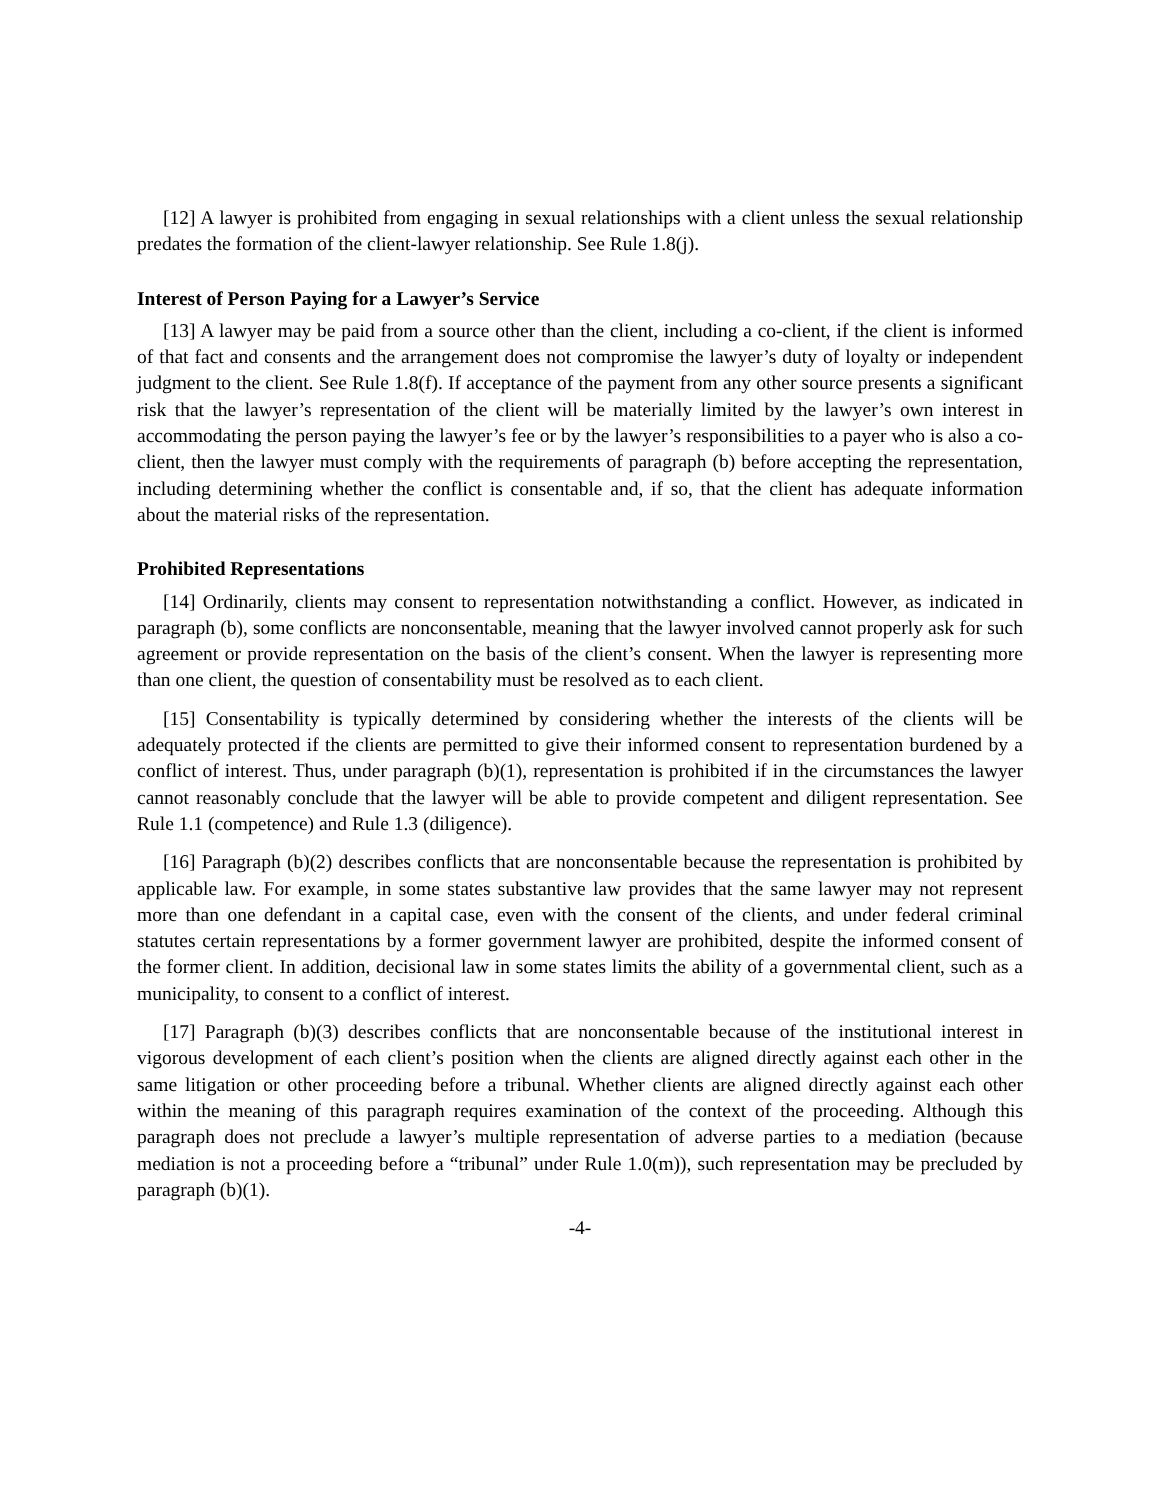[12] A lawyer is prohibited from engaging in sexual relationships with a client unless the sexual relationship predates the formation of the client-lawyer relationship. See Rule 1.8(j).
Interest of Person Paying for a Lawyer’s Service
[13] A lawyer may be paid from a source other than the client, including a co-client, if the client is informed of that fact and consents and the arrangement does not compromise the lawyer’s duty of loyalty or independent judgment to the client. See Rule 1.8(f). If acceptance of the payment from any other source presents a significant risk that the lawyer’s representation of the client will be materially limited by the lawyer’s own interest in accommodating the person paying the lawyer’s fee or by the lawyer’s responsibilities to a payer who is also a co-client, then the lawyer must comply with the requirements of paragraph (b) before accepting the representation, including determining whether the conflict is consentable and, if so, that the client has adequate information about the material risks of the representation.
Prohibited Representations
[14] Ordinarily, clients may consent to representation notwithstanding a conflict. However, as indicated in paragraph (b), some conflicts are nonconsentable, meaning that the lawyer involved cannot properly ask for such agreement or provide representation on the basis of the client’s consent. When the lawyer is representing more than one client, the question of consentability must be resolved as to each client.
[15] Consentability is typically determined by considering whether the interests of the clients will be adequately protected if the clients are permitted to give their informed consent to representation burdened by a conflict of interest. Thus, under paragraph (b)(1), representation is prohibited if in the circumstances the lawyer cannot reasonably conclude that the lawyer will be able to provide competent and diligent representation. See Rule 1.1 (competence) and Rule 1.3 (diligence).
[16] Paragraph (b)(2) describes conflicts that are nonconsentable because the representation is prohibited by applicable law. For example, in some states substantive law provides that the same lawyer may not represent more than one defendant in a capital case, even with the consent of the clients, and under federal criminal statutes certain representations by a former government lawyer are prohibited, despite the informed consent of the former client. In addition, decisional law in some states limits the ability of a governmental client, such as a municipality, to consent to a conflict of interest.
[17] Paragraph (b)(3) describes conflicts that are nonconsentable because of the institutional interest in vigorous development of each client’s position when the clients are aligned directly against each other in the same litigation or other proceeding before a tribunal. Whether clients are aligned directly against each other within the meaning of this paragraph requires examination of the context of the proceeding. Although this paragraph does not preclude a lawyer’s multiple representation of adverse parties to a mediation (because mediation is not a proceeding before a “tribunal” under Rule 1.0(m)), such representation may be precluded by paragraph (b)(1).
-4-